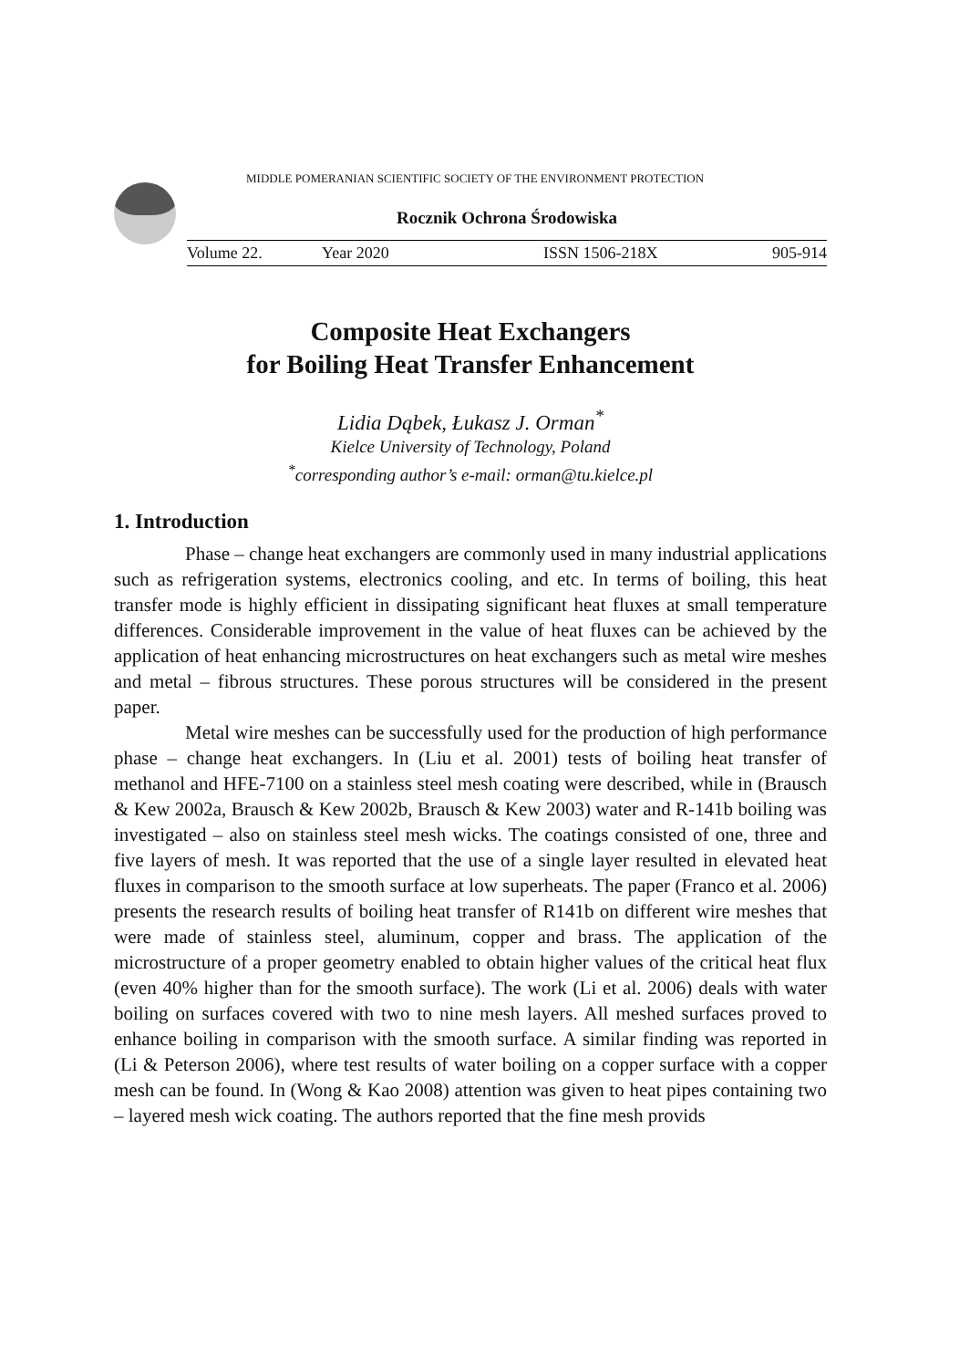MIDDLE POMERANIAN SCIENTIFIC SOCIETY OF THE ENVIRONMENT PROTECTION
Rocznik Ochrona Środowiska
Volume 22. Year 2020 ISSN 1506-218X 905-914
Composite Heat Exchangers
for Boiling Heat Transfer Enhancement
Lidia Dąbek, Łukasz J. Orman<sup>*</sup>
Kielce University of Technology, Poland
<sup>*</sup> corresponding author’s e-mail: orman@tu.kielce.pl
1. Introduction
Phase – change heat exchangers are commonly used in many industrial applications such as refrigeration systems, electronics cooling, and etc. In terms of boiling, this heat transfer mode is highly efficient in dissipating significant heat fluxes at small temperature differences. Considerable improvement in the value of heat fluxes can be achieved by the application of heat enhancing microstructures on heat exchangers such as metal wire meshes and metal – fibrous structures. These porous structures will be considered in the present paper.
Metal wire meshes can be successfully used for the production of high performance phase – change heat exchangers. In (Liu et al. 2001) tests of boiling heat transfer of methanol and HFE-7100 on a stainless steel mesh coating were described, while in (Brausch & Kew 2002a, Brausch & Kew 2002b, Brausch & Kew 2003) water and R-141b boiling was investigated – also on stainless steel mesh wicks. The coatings consisted of one, three and five layers of mesh. It was reported that the use of a single layer resulted in elevated heat fluxes in comparison to the smooth surface at low superheats. The paper (Franco et al. 2006) presents the research results of boiling heat transfer of R141b on different wire meshes that were made of stainless steel, aluminum, copper and brass. The application of the microstructure of a proper geometry enabled to obtain higher values of the critical heat flux (even 40% higher than for the smooth surface). The work (Li et al. 2006) deals with water boiling on surfaces covered with two to nine mesh layers. All meshed surfaces proved to enhance boiling in comparison with the smooth surface. A similar finding was reported in (Li & Peterson 2006), where test results of water boiling on a copper surface with a copper mesh can be found. In (Wong & Kao 2008) attention was given to heat pipes containing two – layered mesh wick coating. The authors reported that the fine mesh provids